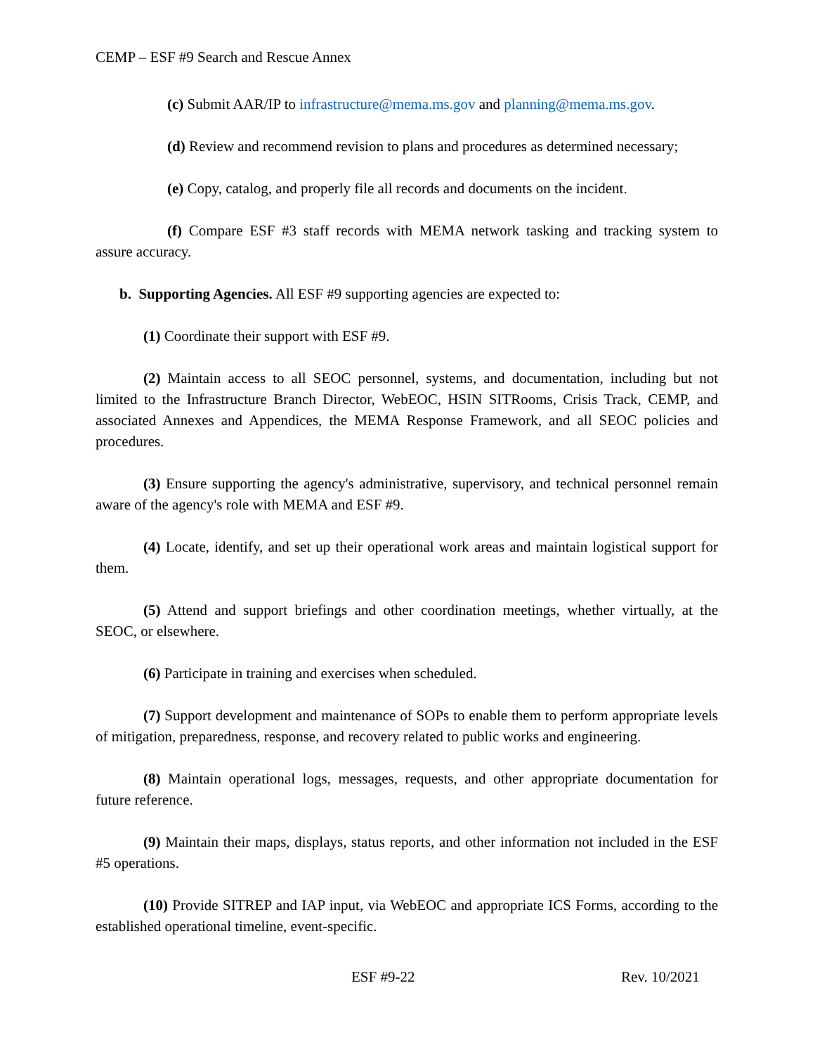CEMP – ESF #9 Search and Rescue Annex
(c) Submit AAR/IP to infrastructure@mema.ms.gov and planning@mema.ms.gov.
(d) Review and recommend revision to plans and procedures as determined necessary;
(e) Copy, catalog, and properly file all records and documents on the incident.
(f) Compare ESF #3 staff records with MEMA network tasking and tracking system to assure accuracy.
b. Supporting Agencies. All ESF #9 supporting agencies are expected to:
(1) Coordinate their support with ESF #9.
(2) Maintain access to all SEOC personnel, systems, and documentation, including but not limited to the Infrastructure Branch Director, WebEOC, HSIN SITRooms, Crisis Track, CEMP, and associated Annexes and Appendices, the MEMA Response Framework, and all SEOC policies and procedures.
(3) Ensure supporting the agency's administrative, supervisory, and technical personnel remain aware of the agency's role with MEMA and ESF #9.
(4) Locate, identify, and set up their operational work areas and maintain logistical support for them.
(5) Attend and support briefings and other coordination meetings, whether virtually, at the SEOC, or elsewhere.
(6) Participate in training and exercises when scheduled.
(7) Support development and maintenance of SOPs to enable them to perform appropriate levels of mitigation, preparedness, response, and recovery related to public works and engineering.
(8) Maintain operational logs, messages, requests, and other appropriate documentation for future reference.
(9) Maintain their maps, displays, status reports, and other information not included in the ESF #5 operations.
(10) Provide SITREP and IAP input, via WebEOC and appropriate ICS Forms, according to the established operational timeline, event-specific.
ESF #9-22 Rev. 10/2021